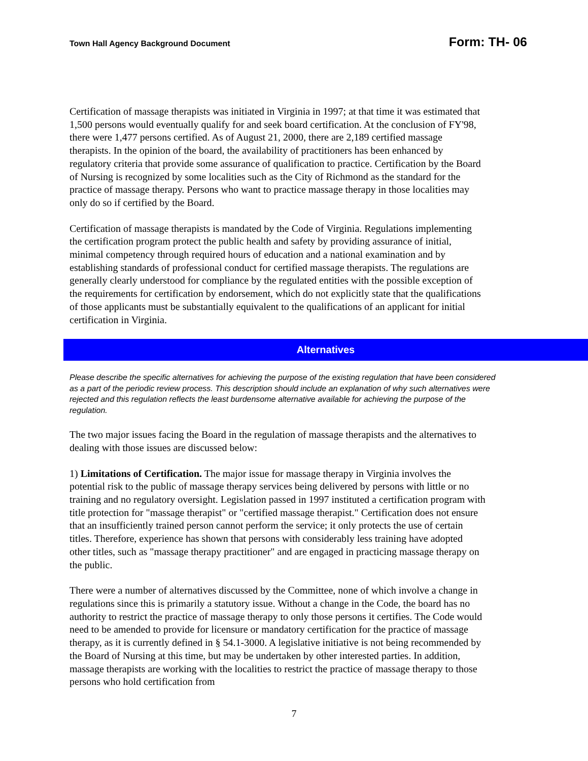Town Hall Agency Background Document Form: TH- 06
Certification of massage therapists was initiated in Virginia in 1997; at that time it was estimated that 1,500 persons would eventually qualify for and seek board certification. At the conclusion of FY'98, there were 1,477 persons certified. As of August 21, 2000, there are 2,189 certified massage therapists. In the opinion of the board, the availability of practitioners has been enhanced by regulatory criteria that provide some assurance of qualification to practice. Certification by the Board of Nursing is recognized by some localities such as the City of Richmond as the standard for the practice of massage therapy. Persons who want to practice massage therapy in those localities may only do so if certified by the Board.
Certification of massage therapists is mandated by the Code of Virginia. Regulations implementing the certification program protect the public health and safety by providing assurance of initial, minimal competency through required hours of education and a national examination and by establishing standards of professional conduct for certified massage therapists. The regulations are generally clearly understood for compliance by the regulated entities with the possible exception of the requirements for certification by endorsement, which do not explicitly state that the qualifications of those applicants must be substantially equivalent to the qualifications of an applicant for initial certification in Virginia.
Alternatives
Please describe the specific alternatives for achieving the purpose of the existing regulation that have been considered as a part of the periodic review process. This description should include an explanation of why such alternatives were rejected and this regulation reflects the least burdensome alternative available for achieving the purpose of the regulation.
The two major issues facing the Board in the regulation of massage therapists and the alternatives to dealing with those issues are discussed below:
1) Limitations of Certification. The major issue for massage therapy in Virginia involves the potential risk to the public of massage therapy services being delivered by persons with little or no training and no regulatory oversight. Legislation passed in 1997 instituted a certification program with title protection for "massage therapist" or "certified massage therapist." Certification does not ensure that an insufficiently trained person cannot perform the service; it only protects the use of certain titles. Therefore, experience has shown that persons with considerably less training have adopted other titles, such as "massage therapy practitioner" and are engaged in practicing massage therapy on the public.
There were a number of alternatives discussed by the Committee, none of which involve a change in regulations since this is primarily a statutory issue. Without a change in the Code, the board has no authority to restrict the practice of massage therapy to only those persons it certifies. The Code would need to be amended to provide for licensure or mandatory certification for the practice of massage therapy, as it is currently defined in § 54.1-3000. A legislative initiative is not being recommended by the Board of Nursing at this time, but may be undertaken by other interested parties. In addition, massage therapists are working with the localities to restrict the practice of massage therapy to those persons who hold certification from
7